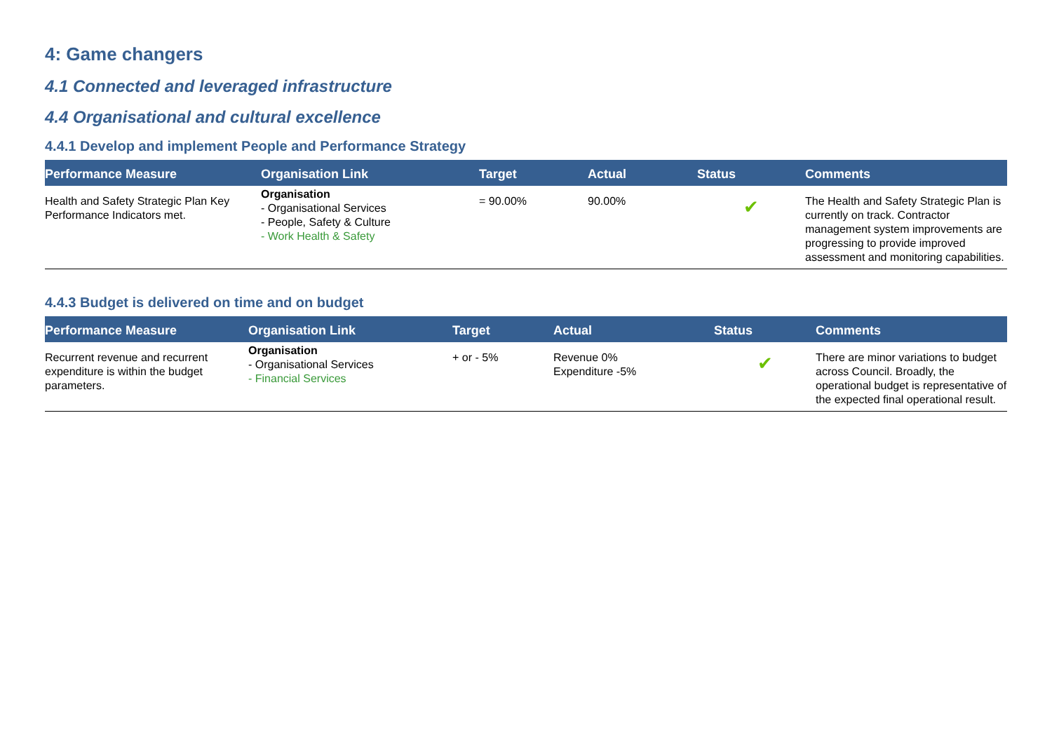4: Game changers
4.1 Connected and leveraged infrastructure
4.4 Organisational and cultural excellence
4.4.1 Develop and implement People and Performance Strategy
| Performance Measure | Organisation Link | Target | Actual | Status | Comments |
| --- | --- | --- | --- | --- | --- |
| Health and Safety Strategic Plan Key Performance Indicators met. | Organisation - Organisational Services - People, Safety & Culture - Work Health & Safety | = 90.00% | 90.00% | ✔ | The Health and Safety Strategic Plan is currently on track. Contractor management system improvements are progressing to provide improved assessment and monitoring capabilities. |
4.4.3 Budget is delivered on time and on budget
| Performance Measure | Organisation Link | Target | Actual | Status | Comments |
| --- | --- | --- | --- | --- | --- |
| Recurrent revenue and recurrent expenditure is within the budget parameters. | Organisation - Organisational Services - Financial Services | + or - 5% | Revenue 0% Expenditure -5% | ✔ | There are minor variations to budget across Council. Broadly, the operational budget is representative of the expected final operational result. |